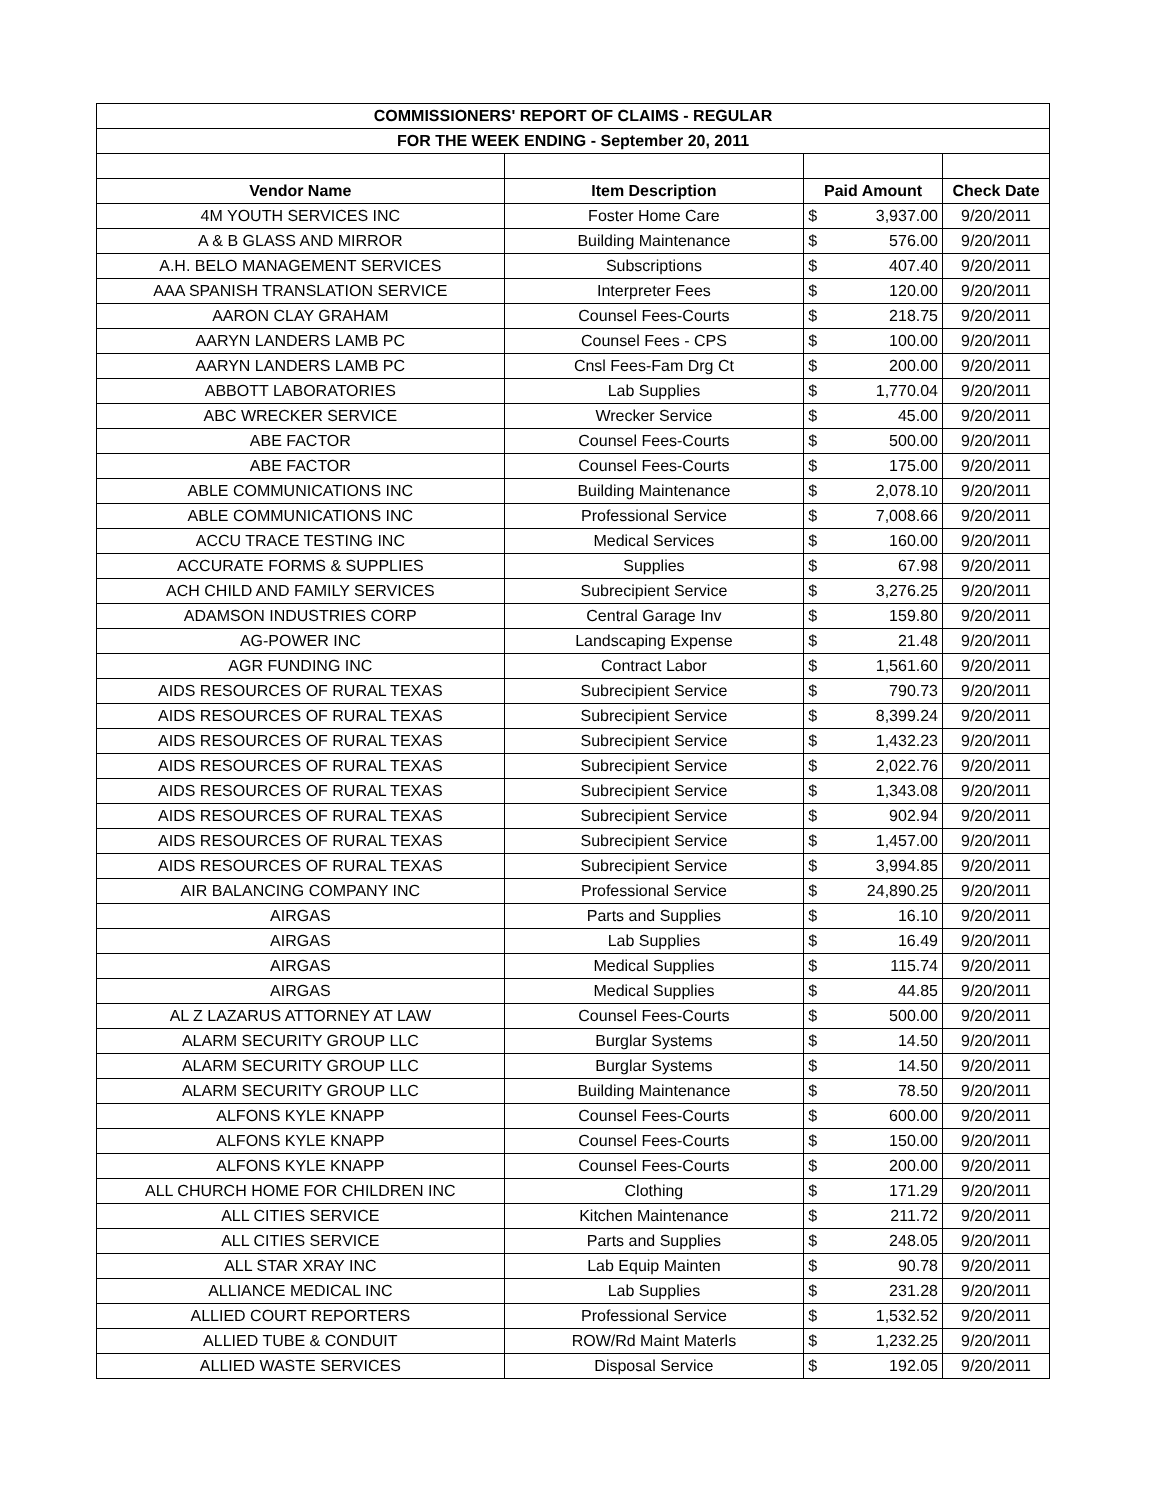| COMMISSIONERS' REPORT OF CLAIMS - REGULAR | | | | |
| --- | --- | --- | --- | --- |
| FOR THE WEEK ENDING - September 20, 2011 | | | | |
| Vendor Name | Item Description | Paid Amount | | Check Date |
| 4M YOUTH SERVICES INC | Foster Home Care | $ | 3,937.00 | 9/20/2011 |
| A & B GLASS AND MIRROR | Building Maintenance | $ | 576.00 | 9/20/2011 |
| A.H. BELO MANAGEMENT SERVICES | Subscriptions | $ | 407.40 | 9/20/2011 |
| AAA SPANISH TRANSLATION SERVICE | Interpreter Fees | $ | 120.00 | 9/20/2011 |
| AARON CLAY GRAHAM | Counsel Fees-Courts | $ | 218.75 | 9/20/2011 |
| AARYN LANDERS LAMB PC | Counsel Fees - CPS | $ | 100.00 | 9/20/2011 |
| AARYN LANDERS LAMB PC | Cnsl Fees-Fam Drg Ct | $ | 200.00 | 9/20/2011 |
| ABBOTT LABORATORIES | Lab Supplies | $ | 1,770.04 | 9/20/2011 |
| ABC WRECKER SERVICE | Wrecker Service | $ | 45.00 | 9/20/2011 |
| ABE FACTOR | Counsel Fees-Courts | $ | 500.00 | 9/20/2011 |
| ABE FACTOR | Counsel Fees-Courts | $ | 175.00 | 9/20/2011 |
| ABLE COMMUNICATIONS INC | Building Maintenance | $ | 2,078.10 | 9/20/2011 |
| ABLE COMMUNICATIONS INC | Professional Service | $ | 7,008.66 | 9/20/2011 |
| ACCU TRACE TESTING INC | Medical Services | $ | 160.00 | 9/20/2011 |
| ACCURATE FORMS & SUPPLIES | Supplies | $ | 67.98 | 9/20/2011 |
| ACH CHILD AND FAMILY SERVICES | Subrecipient Service | $ | 3,276.25 | 9/20/2011 |
| ADAMSON INDUSTRIES CORP | Central Garage Inv | $ | 159.80 | 9/20/2011 |
| AG-POWER INC | Landscaping Expense | $ | 21.48 | 9/20/2011 |
| AGR FUNDING INC | Contract Labor | $ | 1,561.60 | 9/20/2011 |
| AIDS RESOURCES OF RURAL TEXAS | Subrecipient Service | $ | 790.73 | 9/20/2011 |
| AIDS RESOURCES OF RURAL TEXAS | Subrecipient Service | $ | 8,399.24 | 9/20/2011 |
| AIDS RESOURCES OF RURAL TEXAS | Subrecipient Service | $ | 1,432.23 | 9/20/2011 |
| AIDS RESOURCES OF RURAL TEXAS | Subrecipient Service | $ | 2,022.76 | 9/20/2011 |
| AIDS RESOURCES OF RURAL TEXAS | Subrecipient Service | $ | 1,343.08 | 9/20/2011 |
| AIDS RESOURCES OF RURAL TEXAS | Subrecipient Service | $ | 902.94 | 9/20/2011 |
| AIDS RESOURCES OF RURAL TEXAS | Subrecipient Service | $ | 1,457.00 | 9/20/2011 |
| AIDS RESOURCES OF RURAL TEXAS | Subrecipient Service | $ | 3,994.85 | 9/20/2011 |
| AIR BALANCING COMPANY INC | Professional Service | $ | 24,890.25 | 9/20/2011 |
| AIRGAS | Parts and Supplies | $ | 16.10 | 9/20/2011 |
| AIRGAS | Lab Supplies | $ | 16.49 | 9/20/2011 |
| AIRGAS | Medical Supplies | $ | 115.74 | 9/20/2011 |
| AIRGAS | Medical Supplies | $ | 44.85 | 9/20/2011 |
| AL Z LAZARUS ATTORNEY AT LAW | Counsel Fees-Courts | $ | 500.00 | 9/20/2011 |
| ALARM SECURITY GROUP LLC | Burglar Systems | $ | 14.50 | 9/20/2011 |
| ALARM SECURITY GROUP LLC | Burglar Systems | $ | 14.50 | 9/20/2011 |
| ALARM SECURITY GROUP LLC | Building Maintenance | $ | 78.50 | 9/20/2011 |
| ALFONS KYLE KNAPP | Counsel Fees-Courts | $ | 600.00 | 9/20/2011 |
| ALFONS KYLE KNAPP | Counsel Fees-Courts | $ | 150.00 | 9/20/2011 |
| ALFONS KYLE KNAPP | Counsel Fees-Courts | $ | 200.00 | 9/20/2011 |
| ALL CHURCH HOME FOR CHILDREN INC | Clothing | $ | 171.29 | 9/20/2011 |
| ALL CITIES SERVICE | Kitchen Maintenance | $ | 211.72 | 9/20/2011 |
| ALL CITIES SERVICE | Parts and Supplies | $ | 248.05 | 9/20/2011 |
| ALL STAR XRAY INC | Lab Equip Mainten | $ | 90.78 | 9/20/2011 |
| ALLIANCE MEDICAL INC | Lab Supplies | $ | 231.28 | 9/20/2011 |
| ALLIED COURT REPORTERS | Professional Service | $ | 1,532.52 | 9/20/2011 |
| ALLIED TUBE & CONDUIT | ROW/Rd Maint Materls | $ | 1,232.25 | 9/20/2011 |
| ALLIED WASTE SERVICES | Disposal Service | $ | 192.05 | 9/20/2011 |